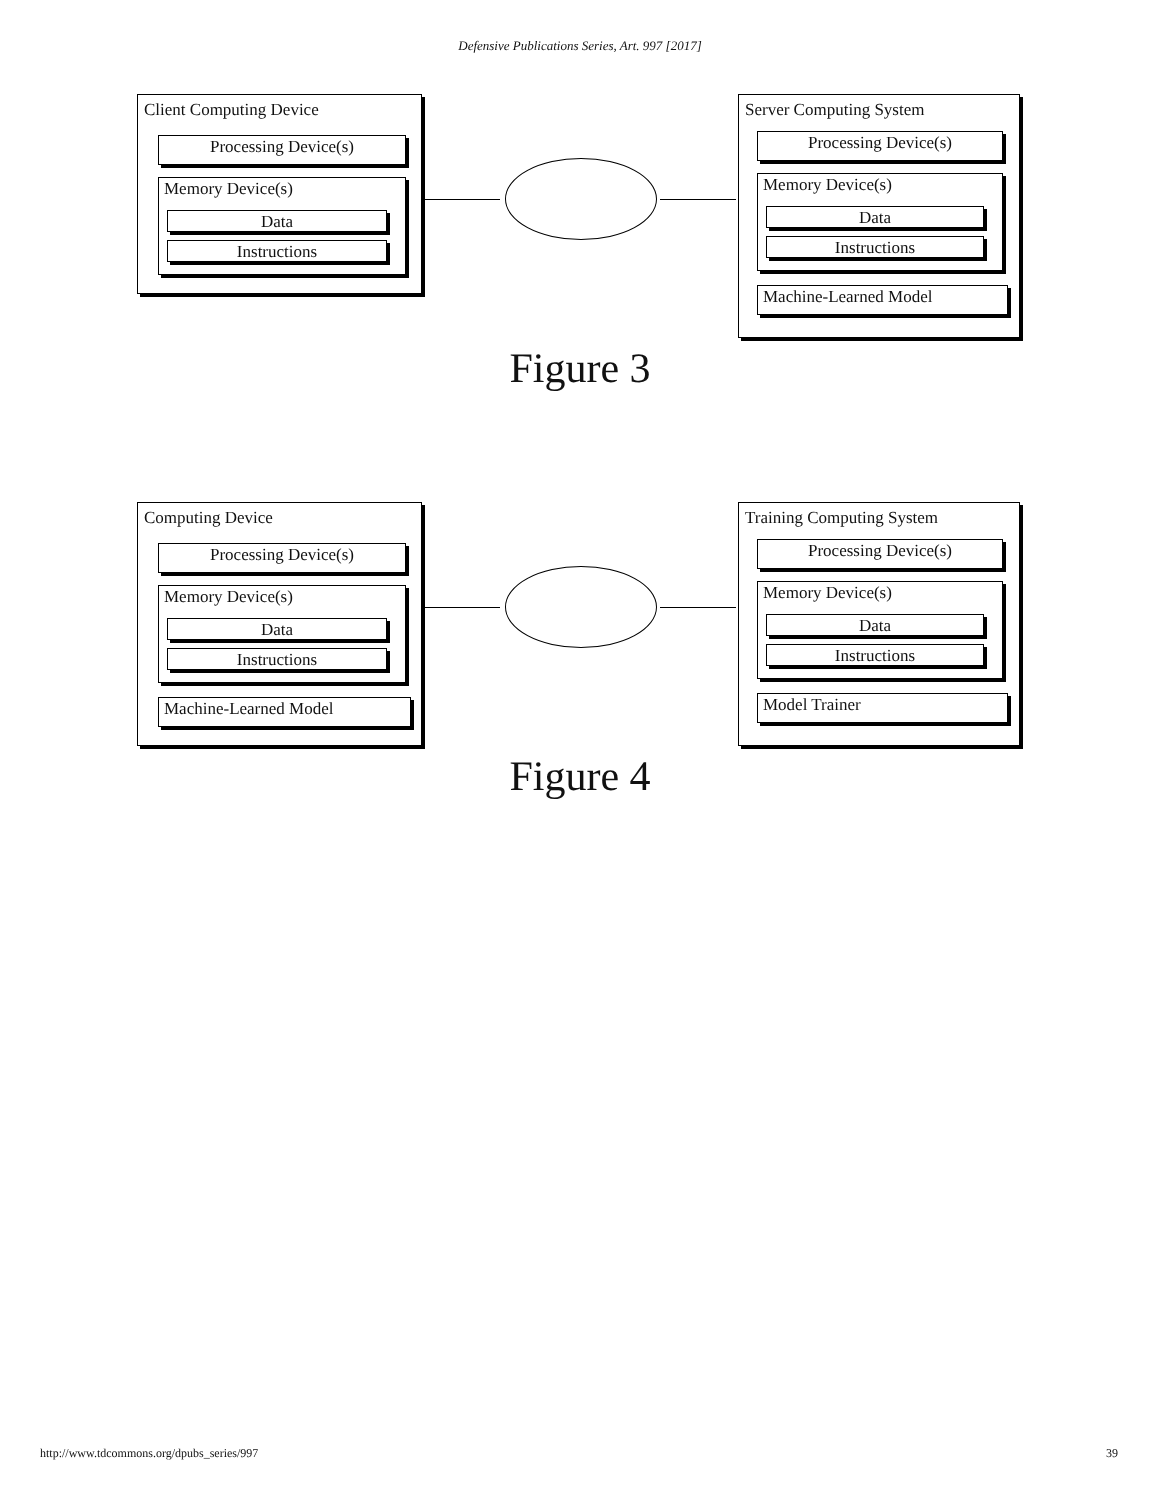Defensive Publications Series, Art. 997 [2017]
Client Computing Device
Processing Device(s)
Memory Device(s)
Data
Instructions
Server Computing System
Processing Device(s)
Memory Device(s)
Data
Instructions
Machine-Learned Model
Figure 3
Computing Device
Processing Device(s)
Memory Device(s)
Data
Instructions
Machine-Learned Model
Training Computing System
Processing Device(s)
Memory Device(s)
Data
Instructions
Model Trainer
Figure 4
http://www.tdcommons.org/dpubs_series/997 39